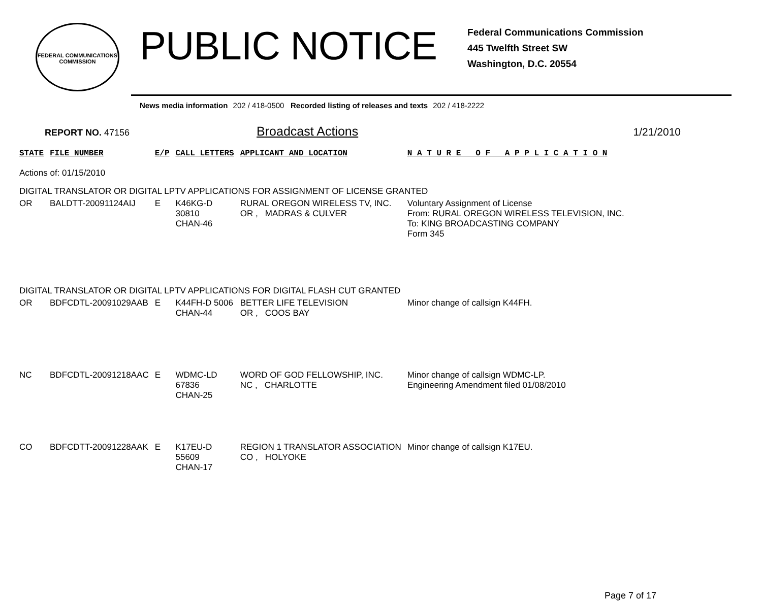FEDERAL COMMUNICATIONS COMMISSION
PUBLIC NOTICE
Federal Communications Commission
445 Twelfth Street SW
Washington, D.C. 20554
News media information 202 / 418-0500 Recorded listing of releases and texts 202 / 418-2222
REPORT NO. 47156 Broadcast Actions 1/21/2010
| STATE | FILE NUMBER | E/P | CALL LETTERS | APPLICANT AND LOCATION | N A T U R E O F A P P L I C A T I O N |
| --- | --- | --- | --- | --- | --- |
| Actions of: 01/15/2010 | | | | | |
| DIGITAL TRANSLATOR OR DIGITAL LPTV APPLICATIONS FOR ASSIGNMENT OF LICENSE GRANTED | | | | | |
| OR | BALDTT-20091124AIJ | E | K46KG-D 30810 CHAN-46 | RURAL OREGON WIRELESS TV, INC. OR , MADRAS & CULVER | Voluntary Assignment of License From: RURAL OREGON WIRELESS TELEVISION, INC. To: KING BROADCASTING COMPANY Form 345 |
| DIGITAL TRANSLATOR OR DIGITAL LPTV APPLICATIONS FOR DIGITAL FLASH CUT GRANTED | | | | | |
| OR | BDFCDTL-20091029AAB | E | K44FH-D 5006 CHAN-44 | BETTER LIFE TELEVISION OR , COOS BAY | Minor change of callsign K44FH. |
| NC | BDFCDTL-20091218AAC | E | WDMC-LD 67836 CHAN-25 | WORD OF GOD FELLOWSHIP, INC. NC , CHARLOTTE | Minor change of callsign WDMC-LP. Engineering Amendment filed 01/08/2010 |
| CO | BDFCDTT-20091228AAK | E | K17EU-D 55609 CHAN-17 | REGION 1 TRANSLATOR ASSOCIATION CO , HOLYOKE | Minor change of callsign K17EU. |
Page 7 of 17